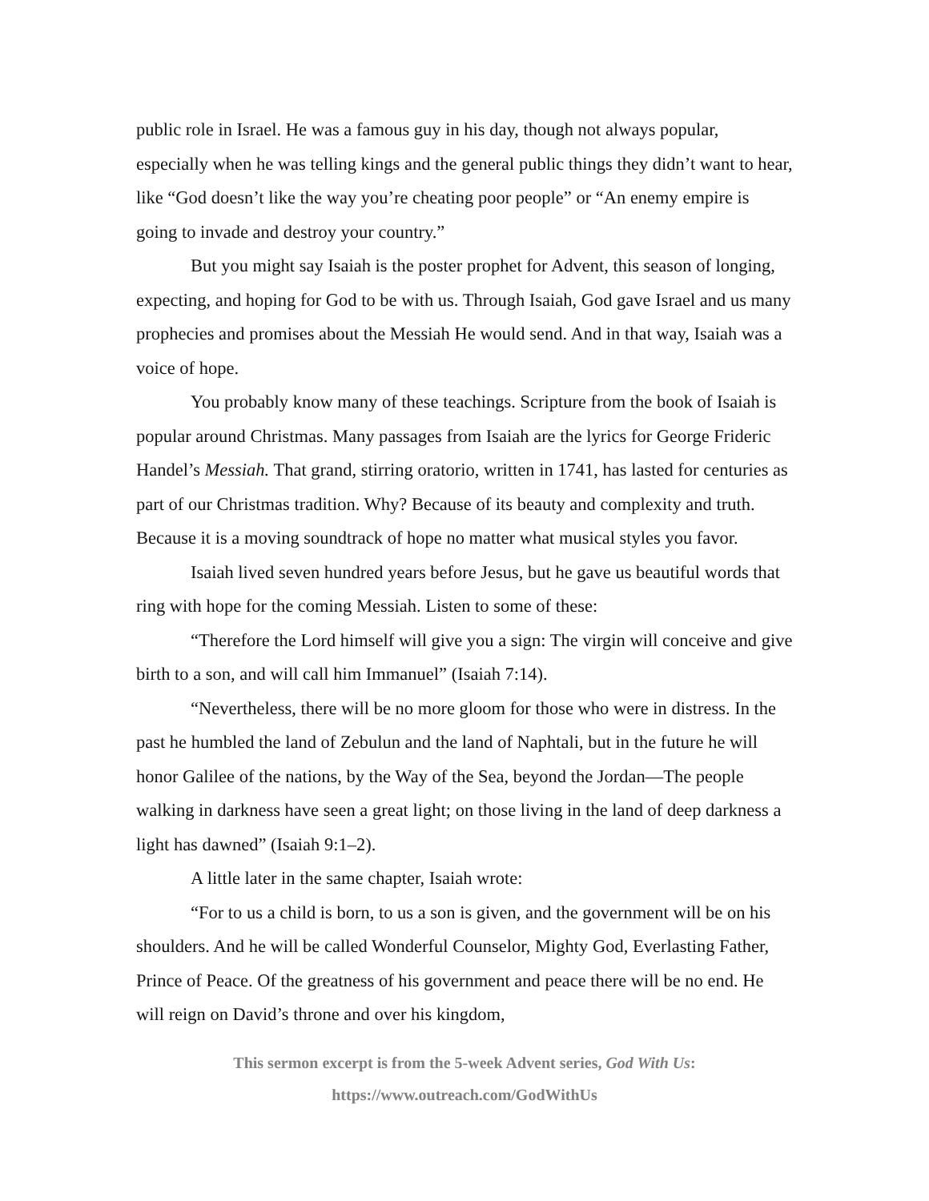public role in Israel. He was a famous guy in his day, though not always popular, especially when he was telling kings and the general public things they didn’t want to hear, like “God doesn’t like the way you’re cheating poor people” or “An enemy empire is going to invade and destroy your country.”
But you might say Isaiah is the poster prophet for Advent, this season of longing, expecting, and hoping for God to be with us. Through Isaiah, God gave Israel and us many prophecies and promises about the Messiah He would send. And in that way, Isaiah was a voice of hope.
You probably know many of these teachings. Scripture from the book of Isaiah is popular around Christmas. Many passages from Isaiah are the lyrics for George Frideric Handel’s Messiah. That grand, stirring oratorio, written in 1741, has lasted for centuries as part of our Christmas tradition. Why? Because of its beauty and complexity and truth. Because it is a moving soundtrack of hope no matter what musical styles you favor.
Isaiah lived seven hundred years before Jesus, but he gave us beautiful words that ring with hope for the coming Messiah. Listen to some of these:
“Therefore the Lord himself will give you a sign: The virgin will conceive and give birth to a son, and will call him Immanuel” (Isaiah 7:14).
“Nevertheless, there will be no more gloom for those who were in distress. In the past he humbled the land of Zebulun and the land of Naphtali, but in the future he will honor Galilee of the nations, by the Way of the Sea, beyond the Jordan—The people walking in darkness have seen a great light; on those living in the land of deep darkness a light has dawned” (Isaiah 9:1–2).
A little later in the same chapter, Isaiah wrote:
“For to us a child is born, to us a son is given, and the government will be on his shoulders. And he will be called Wonderful Counselor, Mighty God, Everlasting Father, Prince of Peace. Of the greatness of his government and peace there will be no end. He will reign on David’s throne and over his kingdom,
This sermon excerpt is from the 5-week Advent series, God With Us:
https://www.outreach.com/GodWithUs